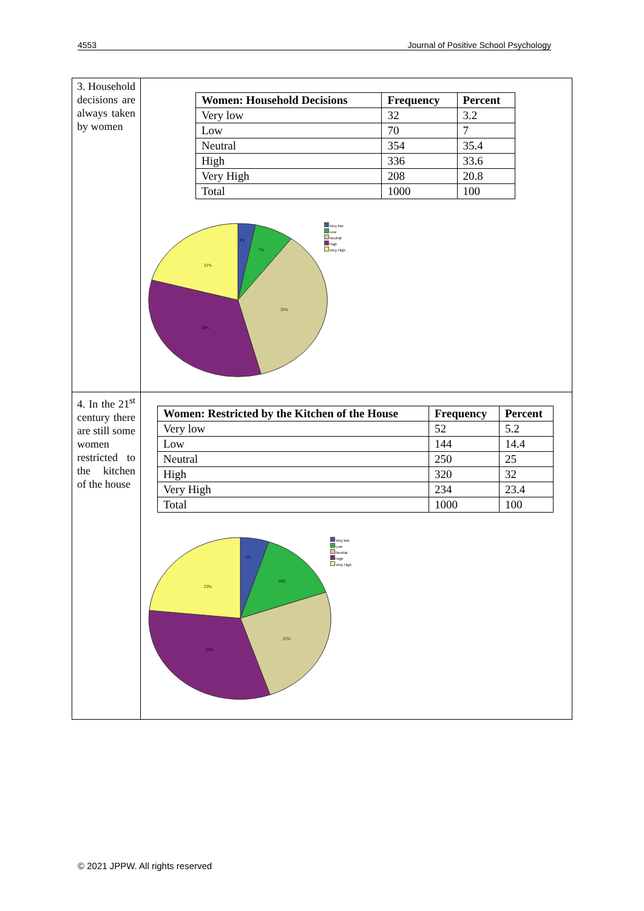4553 Journal of Positive School Psychology
| 3. Household decisions are always taken by women | / Women: Household Decisions / Frequency / Percent / / --- / --- / --- / / Very low / 32 / 3.2 / / Low / 70 / 7 / / Neutral / 354 / 35.4 / / High / 336 / 33.6 / / Very High / 208 / 20.8 / / Total / 1000 / 100 / 3% 7% 35% 34% 21% Very low Low Neutral High Very High |
| 4. In the 21<sup>st</sup> century there are still some women restricted to the kitchen of the house | / Women: Restricted by the Kitchen of the House / Frequency / Percent / / --- / --- / --- / / Very low / 52 / 5.2 / / Low / 144 / 14.4 / / Neutral / 250 / 25 / / High / 320 / 32 / / Very High / 234 / 23.4 / / Total / 1000 / 100 / 5% 14% 25% 32% 23% Very low Low Neutral High Very High |
© 2021 JPPW. All rights reserved